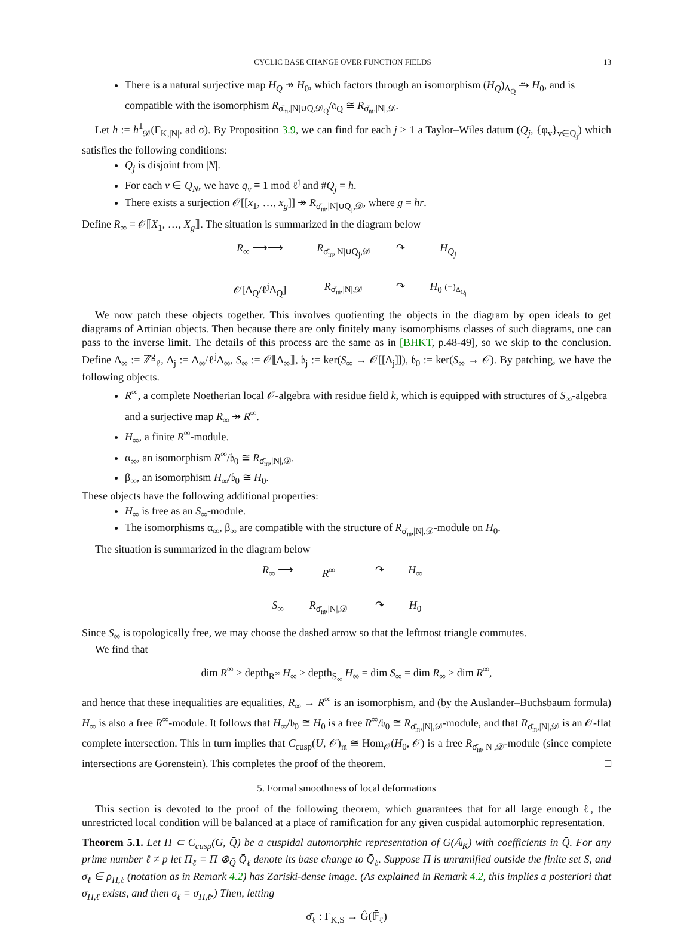CYCLIC BASE CHANGE OVER FUNCTION FIELDS 13
There is a natural surjective map H<sub>Q</sub> ↠ H<sub>0</sub>, which factors through an isomorphism (H<sub>Q</sub>)<sub>Δ<sub>Q</sub></sub> ⥲ H<sub>0</sub>, and is compatible with the isomorphism R<sub>σ̄<sub>𝔪</sub>,|N|∪Q,𝒟<sub>Q</sub></sub>/𝔞<sub>Q</sub> ≅ R<sub>σ̄<sub>𝔪</sub>,|N|,𝒟</sub>.
Let h := h<sup>1</sup><sub>𝒟</sub>(Γ<sub>K,|N|</sub>, ad σ̄). By Proposition 3.9, we can find for each j ≥ 1 a Taylor–Wiles datum (Q<sub>j</sub>, {φ<sub>v</sub>}<sub>v∈Q<sub>j</sub></sub>) which satisfies the following conditions:
Q<sub>j</sub> is disjoint from |N|.
For each v ∈ Q<sub>N</sub>, we have q<sub>v</sub> ≡ 1 mod ℓ<sup>j</sup> and #Q<sub>j</sub> = h.
There exists a surjection 𝒪[[x<sub>1</sub>, …, x<sub>g</sub>]] ↠ R<sub>σ̄<sub>𝔪</sub>,|N|∪Q<sub>j</sub>,𝒟</sub>, where g = hr.
Define R<sub>∞</sub> = 𝒪⟦X<sub>1</sub>, …, X<sub>g</sub>⟧. The situation is summarized in the diagram below
R<sub>∞</sub> ⟶⟶ R<sub>σ̄<sub>𝔪</sub>,|N|∪Q<sub>j</sub>,𝒟</sub> ↷ H<sub>Q<sub>j</sub></sub> 𝒪[Δ<sub>Q</sub>/ℓ<sup>j</sup>Δ<sub>Q</sub>] R<sub>σ̄<sub>𝔪</sub>,|N|,𝒟</sub> ↷ H<sub>0</sub> (−)<sub>Δ<sub>Q<sub>j</sub></sub></sub>
We now patch these objects together. This involves quotienting the objects in the diagram by open ideals to get diagrams of Artinian objects. Then because there are only finitely many isomorphisms classes of such diagrams, one can pass to the inverse limit. The details of this process are the same as in [BHKT, p.48-49], so we skip to the conclusion. Define Δ<sub>∞</sub> := ℤ<sup>g</sup><sub>ℓ</sub>, Δ<sub>j</sub> := Δ<sub>∞</sub>/ℓ<sup>j</sup>Δ<sub>∞</sub>, S<sub>∞</sub> := 𝒪⟦Δ<sub>∞</sub>⟧, 𝔟<sub>j</sub> := ker(S<sub>∞</sub> → 𝒪[[Δ<sub>j</sub>]]), 𝔟<sub>0</sub> := ker(S<sub>∞</sub> → 𝒪). By patching, we have the following objects.
R<sup>∞</sup>, a complete Noetherian local 𝒪-algebra with residue field k, which is equipped with structures of S<sub>∞</sub>-algebra and a surjective map R<sub>∞</sub> ↠ R<sup>∞</sup>.
H<sub>∞</sub>, a finite R<sup>∞</sup>-module.
α<sub>∞</sub>, an isomorphism R<sup>∞</sup>/𝔟<sub>0</sub> ≅ R<sub>σ̄<sub>𝔪</sub>,|N|,𝒟</sub>.
β<sub>∞</sub>, an isomorphism H<sub>∞</sub>/𝔟<sub>0</sub> ≅ H<sub>0</sub>.
These objects have the following additional properties:
H<sub>∞</sub> is free as an S<sub>∞</sub>-module.
The isomorphisms α<sub>∞</sub>, β<sub>∞</sub> are compatible with the structure of R<sub>σ̄<sub>𝔪</sub>,|N|,𝒟</sub>-module on H<sub>0</sub>.
The situation is summarized in the diagram below
R<sub>∞</sub> ⟶ R<sup>∞</sup> ↷ H<sub>∞</sub> S<sub>∞</sub> R<sub>σ̄<sub>𝔪</sub>,|N|,𝒟</sub> ↷ H<sub>0</sub>
Since S<sub>∞</sub> is topologically free, we may choose the dashed arrow so that the leftmost triangle commutes.
We find that
dim R<sup>∞</sup> ≥ depth<sub>R<sup>∞</sup></sub> H<sub>∞</sub> ≥ depth<sub>S<sub>∞</sub></sub> H<sub>∞</sub> = dim S<sub>∞</sub> = dim R<sub>∞</sub> ≥ dim R<sup>∞</sup>,
and hence that these inequalities are equalities, R<sub>∞</sub> → R<sup>∞</sup> is an isomorphism, and (by the Auslander–Buchsbaum formula) H<sub>∞</sub> is also a free R<sup>∞</sup>-module. It follows that H<sub>∞</sub>/𝔟<sub>0</sub> ≅ H<sub>0</sub> is a free R<sup>∞</sup>/𝔟<sub>0</sub> ≅ R<sub>σ̄<sub>𝔪</sub>,|N|,𝒟</sub>-module, and that R<sub>σ̄<sub>𝔪</sub>,|N|,𝒟</sub> is an 𝒪-flat complete intersection. This in turn implies that C<sub>cusp</sub>(U, 𝒪)<sub>𝔪</sub> ≅ Hom<sub>𝒪</sub>(H<sub>0</sub>, 𝒪) is a free R<sub>σ̄<sub>𝔪</sub>,|N|,𝒟</sub>-module (since complete intersections are Gorenstein). This completes the proof of the theorem. □
5. Formal smoothness of local deformations
This section is devoted to the proof of the following theorem, which guarantees that for all large enough ℓ, the unrestricted local condition will be balanced at a place of ramification for any given cuspidal automorphic representation.
Theorem 5.1. Let Π ⊂ C<sub>cusp</sub>(G, Q̄) be a cuspidal automorphic representation of G(𝔸<sub>K</sub>) with coefficients in Q̄. For any prime number ℓ ≠ p let Π<sub>ℓ</sub> = Π ⊗<sub>Q̄</sub> Q̄<sub>ℓ</sub> denote its base change to Q̄<sub>ℓ</sub>. Suppose Π is unramified outside the finite set S, and σ<sub>ℓ</sub> ∈ ρ<sub>Π,ℓ</sub> (notation as in Remark 4.2) has Zariski-dense image. (As explained in Remark 4.2, this implies a posteriori that σ<sub>Π,ℓ</sub> exists, and then σ<sub>ℓ</sub> = σ<sub>Π,ℓ</sub>.) Then, letting
σ̄<sub>ℓ</sub> : Γ<sub>K,S</sub> → Ĝ(𝔽̄<sub>ℓ</sub>)